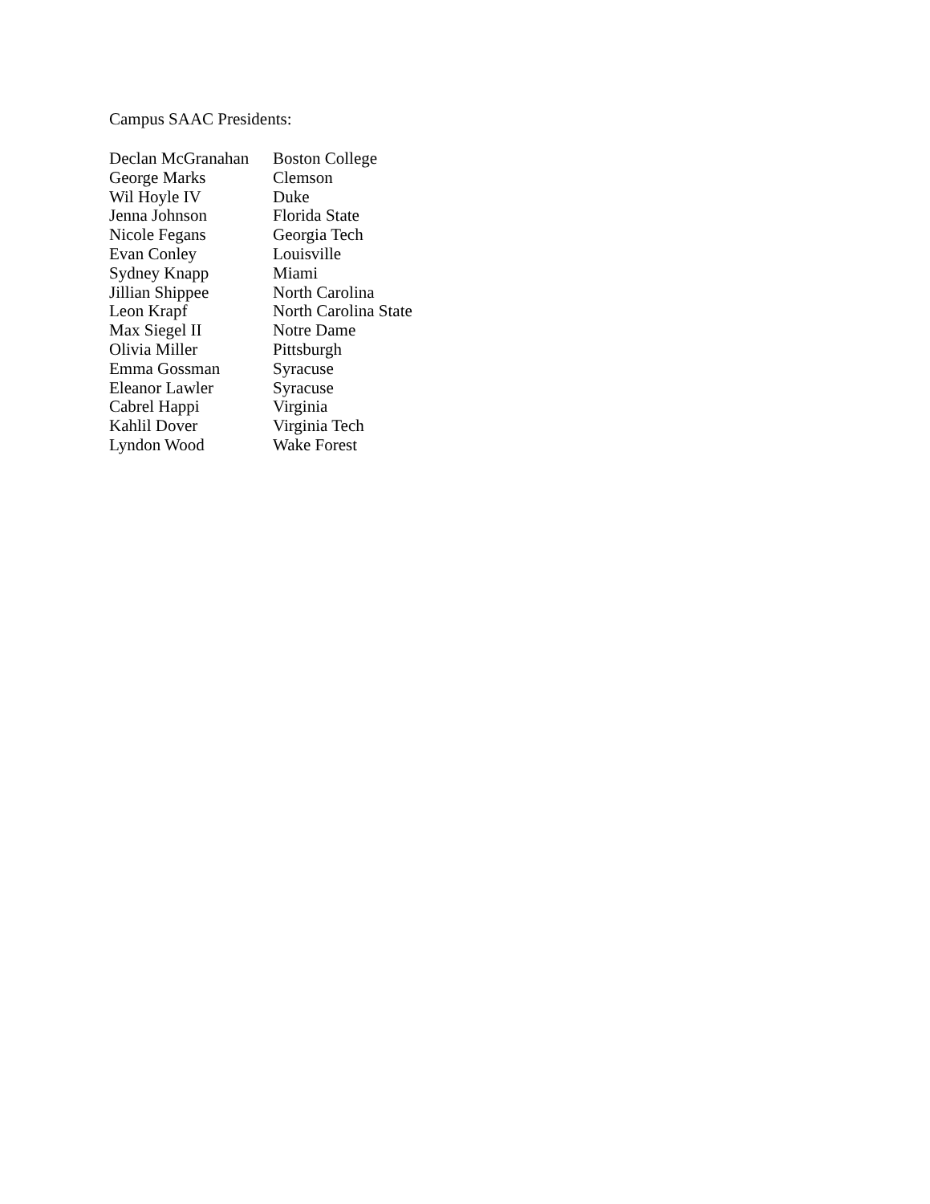Campus SAAC Presidents:
| Declan McGranahan | Boston College |
| George Marks | Clemson |
| Wil Hoyle IV | Duke |
| Jenna Johnson | Florida State |
| Nicole Fegans | Georgia Tech |
| Evan Conley | Louisville |
| Sydney Knapp | Miami |
| Jillian Shippee | North Carolina |
| Leon Krapf | North Carolina State |
| Max Siegel II | Notre Dame |
| Olivia Miller | Pittsburgh |
| Emma Gossman | Syracuse |
| Eleanor Lawler | Syracuse |
| Cabrel Happi | Virginia |
| Kahlil Dover | Virginia Tech |
| Lyndon Wood | Wake Forest |